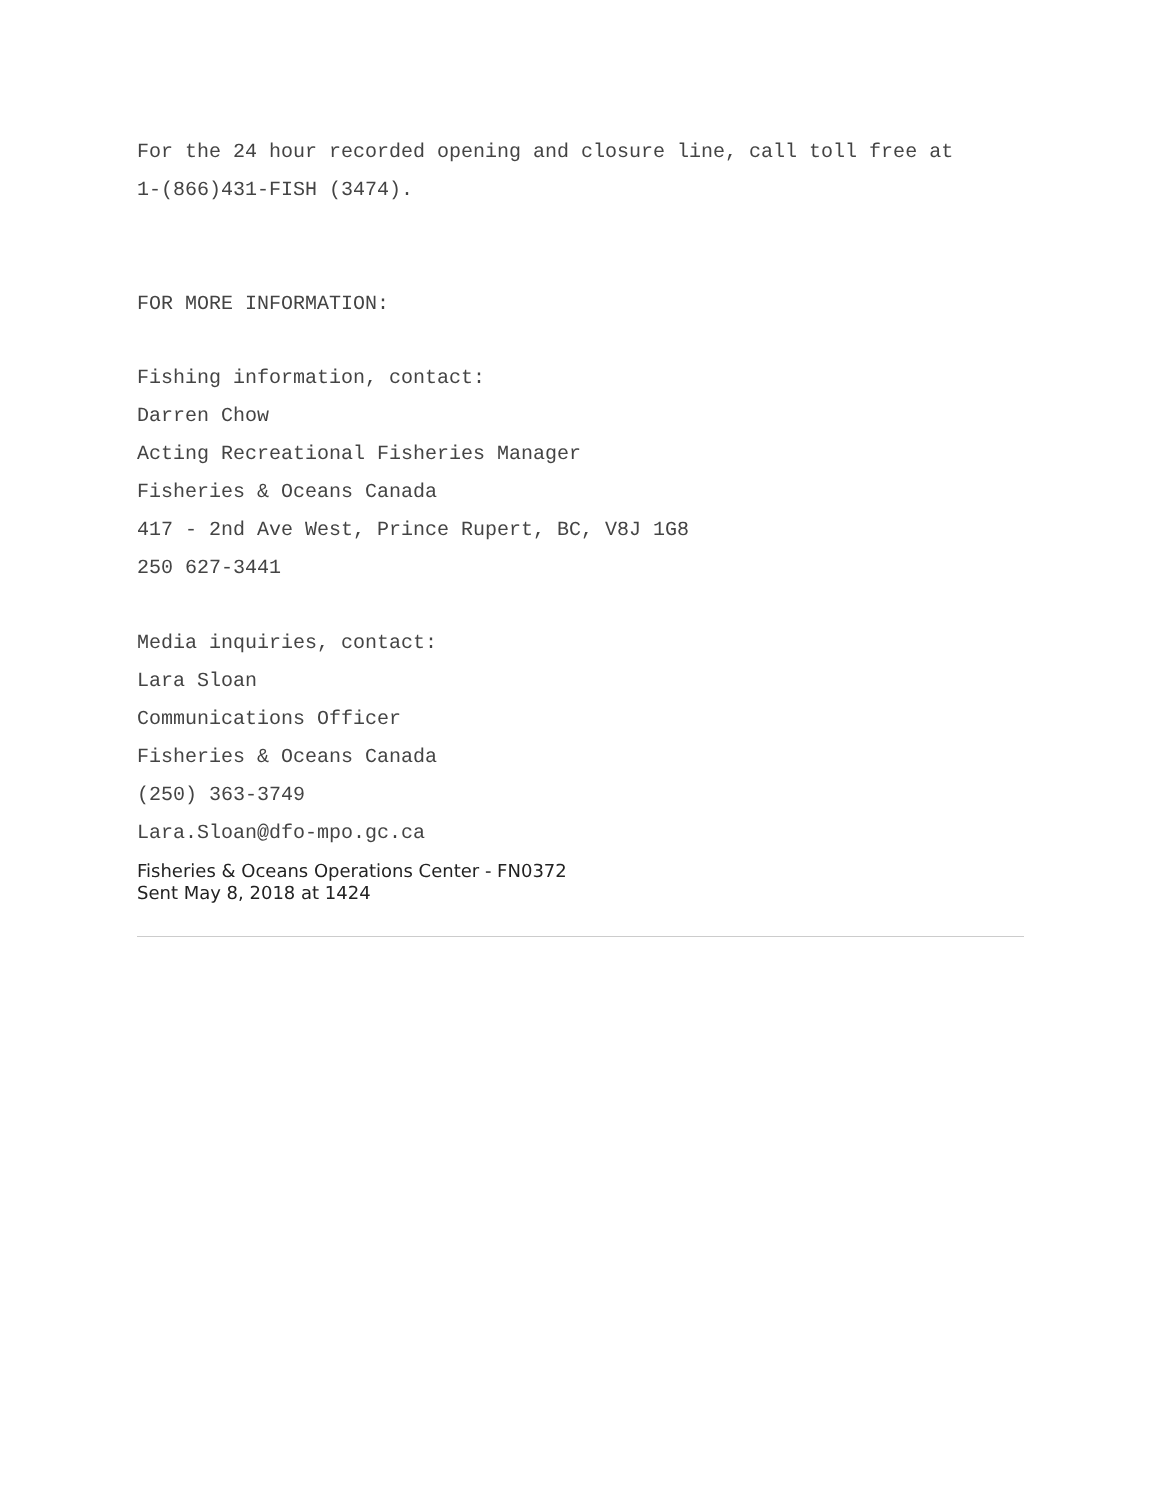For the 24 hour recorded opening and closure line, call toll free at
1-(866)431-FISH (3474).
FOR MORE INFORMATION:
Fishing information, contact:
Darren Chow
Acting Recreational Fisheries Manager
Fisheries & Oceans Canada
417 - 2nd Ave West, Prince Rupert, BC, V8J 1G8
250 627-3441
Media inquiries, contact:
Lara Sloan
Communications Officer
Fisheries & Oceans Canada
(250) 363-3749
Lara.Sloan@dfo-mpo.gc.ca
Fisheries & Oceans Operations Center - FN0372
Sent May 8, 2018 at 1424